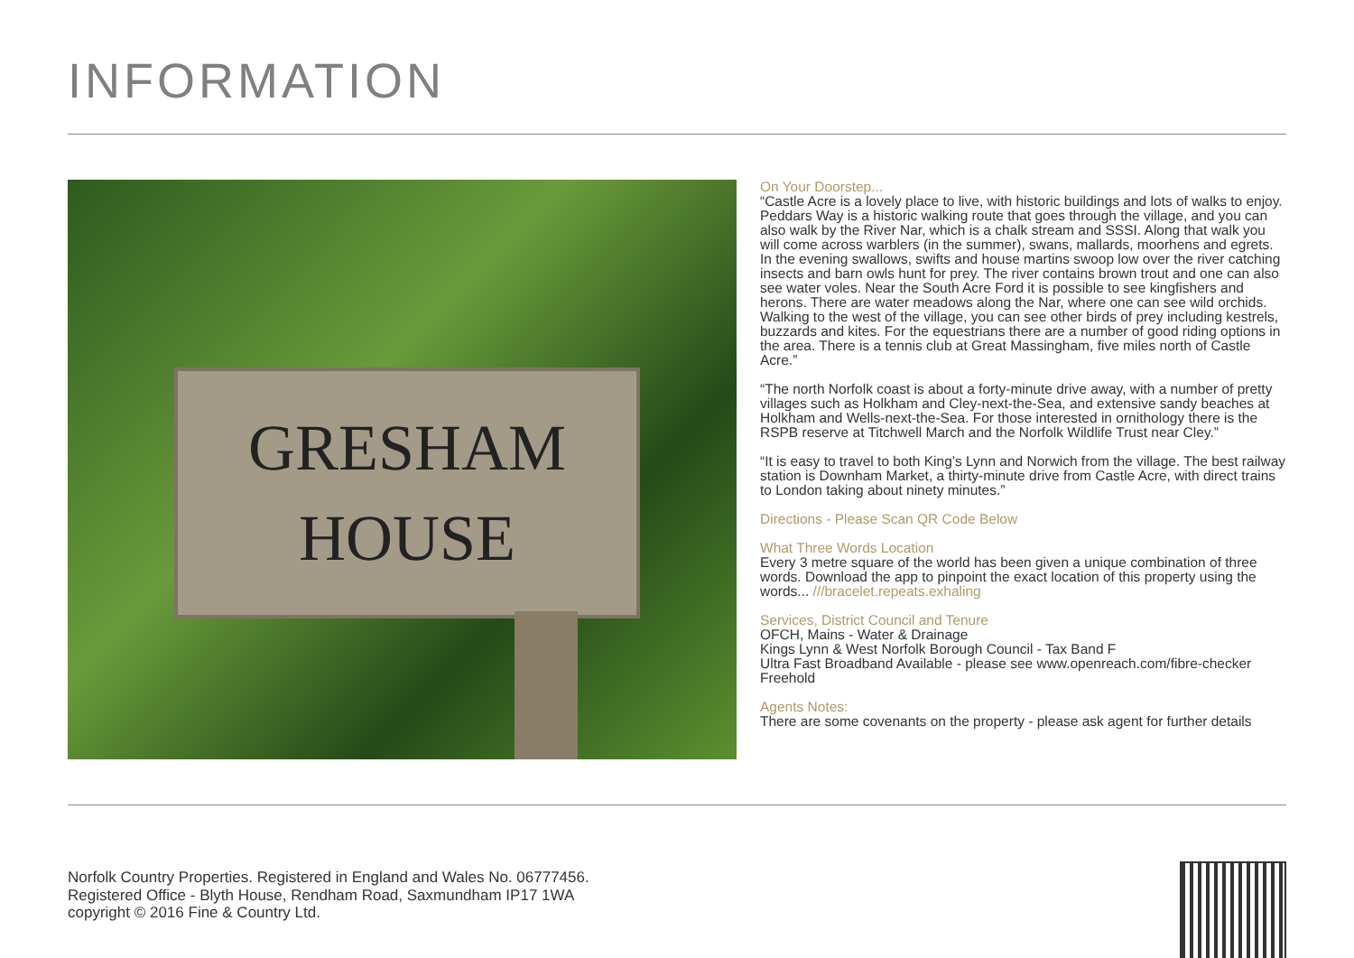INFORMATION
GRESHAM
HOUSE
On Your Doorstep...
“Castle Acre is a lovely place to live, with historic buildings and lots of walks to enjoy. Peddars Way is a historic walking route that goes through the village, and you can also walk by the River Nar, which is a chalk stream and SSSI. Along that walk you will come across warblers (in the summer), swans, mallards, moorhens and egrets. In the evening swallows, swifts and house martins swoop low over the river catching insects and barn owls hunt for prey. The river contains brown trout and one can also see water voles. Near the South Acre Ford it is possible to see kingfishers and herons. There are water meadows along the Nar, where one can see wild orchids. Walking to the west of the village, you can see other birds of prey including kestrels, buzzards and kites. For the equestrians there are a number of good riding options in the area. There is a tennis club at Great Massingham, five miles north of Castle Acre.”
“The north Norfolk coast is about a forty-minute drive away, with a number of pretty villages such as Holkham and Cley-next-the-Sea, and extensive sandy beaches at Holkham and Wells-next-the-Sea. For those interested in ornithology there is the RSPB reserve at Titchwell March and the Norfolk Wildlife Trust near Cley.”
“It is easy to travel to both King’s Lynn and Norwich from the village. The best railway station is Downham Market, a thirty-minute drive from Castle Acre, with direct trains to London taking about ninety minutes.”
Directions - Please Scan QR Code Below
What Three Words Location
Every 3 metre square of the world has been given a unique combination of three words. Download the app to pinpoint the exact location of this property using the words... ///bracelet.repeats.exhaling
Services, District Council and Tenure
OFCH, Mains - Water & Drainage
Kings Lynn & West Norfolk Borough Council - Tax Band F
Ultra Fast Broadband Available - please see www.openreach.com/fibre-checker
Freehold
Agents Notes:
There are some covenants on the property - please ask agent for further details
Norfolk Country Properties. Registered in England and Wales No. 06777456.
Registered Office - Blyth House, Rendham Road, Saxmundham IP17 1WA
copyright © 2016 Fine & Country Ltd.